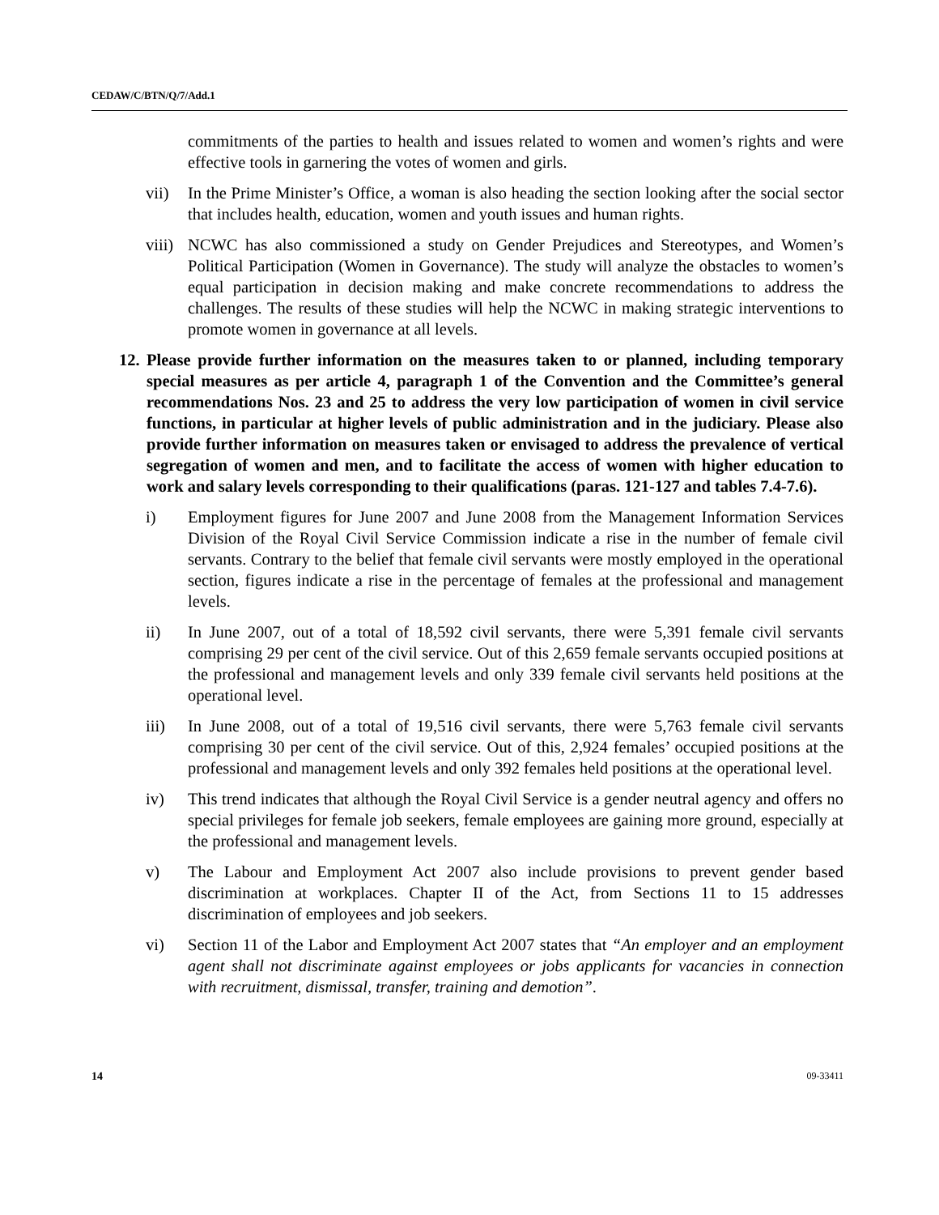CEDAW/C/BTN/Q/7/Add.1
commitments of the parties to health and issues related to women and women’s rights and were effective tools in garnering the votes of women and girls.
vii) In the Prime Minister’s Office, a woman is also heading the section looking after the social sector that includes health, education, women and youth issues and human rights.
viii)
NCWC has also commissioned a study on Gender Prejudices and Stereotypes, and Women’s Political Participation (Women in Governance). The study will analyze the obstacles to women’s equal participation in decision making and make concrete recommendations to address the challenges. The results of these studies will help the NCWC in making strategic interventions to promote women in governance at all levels.
12.
Please provide further information on the measures taken to or planned, including temporary special measures as per article 4, paragraph 1 of the Convention and the Committee’s general recommendations Nos. 23 and 25 to address the very low participation of women in civil service functions, in particular at higher levels of public administration and in the judiciary. Please also provide further information on measures taken or envisaged to address the prevalence of vertical segregation of women and men, and to facilitate the access of women with higher education to work and salary levels corresponding to their qualifications (paras. 121-127 and tables 7.4-7.6).
i) Employment figures for June 2007 and June 2008 from the Management Information Services Division of the Royal Civil Service Commission indicate a rise in the number of female civil servants. Contrary to the belief that female civil servants were mostly employed in the operational section, figures indicate a rise in the percentage of females at the professional and management levels.
ii) In June 2007, out of a total of 18,592 civil servants, there were 5,391 female civil servants comprising 29 per cent of the civil service. Out of this 2,659 female servants occupied positions at the professional and management levels and only 339 female civil servants held positions at the operational level.
iii) In June 2008, out of a total of 19,516 civil servants, there were 5,763 female civil servants comprising 30 per cent of the civil service. Out of this, 2,924 females’ occupied positions at the professional and management levels and only 392 females held positions at the operational level.
iv) This trend indicates that although the Royal Civil Service is a gender neutral agency and offers no special privileges for female job seekers, female employees are gaining more ground, especially at the professional and management levels.
v) The Labour and Employment Act 2007 also include provisions to prevent gender based discrimination at workplaces. Chapter II of the Act, from Sections 11 to 15 addresses discrimination of employees and job seekers.
vi) Section 11 of the Labor and Employment Act 2007 states that “An employer and an employment agent shall not discriminate against employees or jobs applicants for vacancies in connection with recruitment, dismissal, transfer, training and demotion”.
14 09-33411